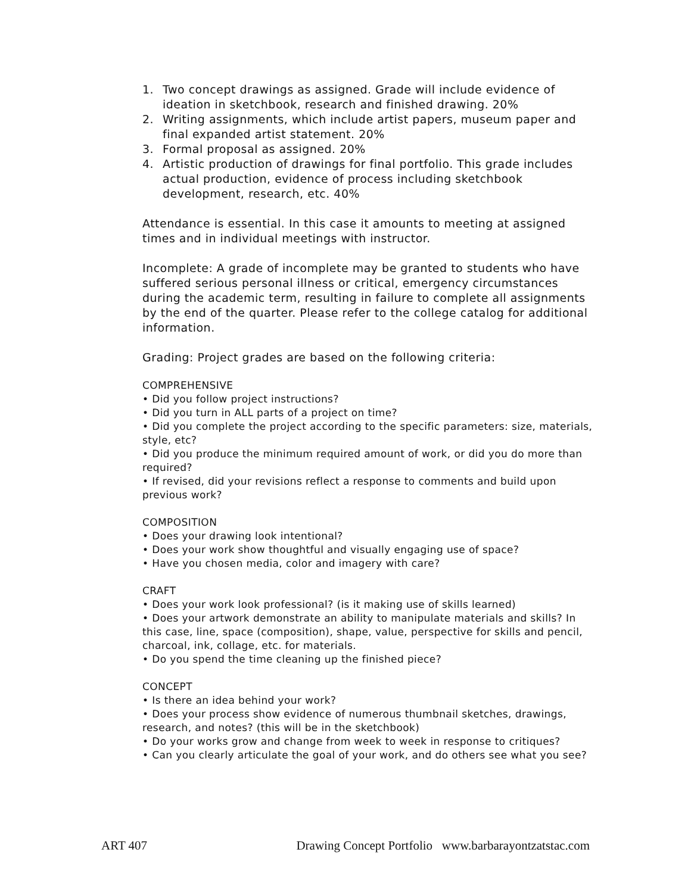1. Two concept drawings as assigned. Grade will include evidence of ideation in sketchbook, research and finished drawing. 20%
2. Writing assignments, which include artist papers, museum paper and final expanded artist statement. 20%
3. Formal proposal as assigned. 20%
4. Artistic production of drawings for final portfolio. This grade includes actual production, evidence of process including sketchbook development, research, etc. 40%
Attendance is essential. In this case it amounts to meeting at assigned times and in individual meetings with instructor.
Incomplete: A grade of incomplete may be granted to students who have suffered serious personal illness or critical, emergency circumstances during the academic term, resulting in failure to complete all assignments by the end of the quarter. Please refer to the college catalog for additional information.
Grading: Project grades are based on the following criteria:
COMPREHENSIVE
• Did you follow project instructions?
• Did you turn in ALL parts of a project on time?
• Did you complete the project according to the specific parameters: size, materials, style, etc?
• Did you produce the minimum required amount of work, or did you do more than required?
• If revised, did your revisions reflect a response to comments and build upon previous work?
COMPOSITION
• Does your drawing look intentional?
• Does your work show thoughtful and visually engaging use of space?
• Have you chosen media, color and imagery with care?
CRAFT
• Does your work look professional? (is it making use of skills learned)
• Does your artwork demonstrate an ability to manipulate materials and skills? In this case, line, space (composition), shape, value, perspective for skills and pencil, charcoal, ink, collage, etc. for materials.
• Do you spend the time cleaning up the finished piece?
CONCEPT
• Is there an idea behind your work?
• Does your process show evidence of numerous thumbnail sketches, drawings, research, and notes? (this will be in the sketchbook)
• Do your works grow and change from week to week in response to critiques?
• Can you clearly articulate the goal of your work, and do others see what you see?
ART 407 Drawing Concept Portfolio www.barbarayontzatstac.com